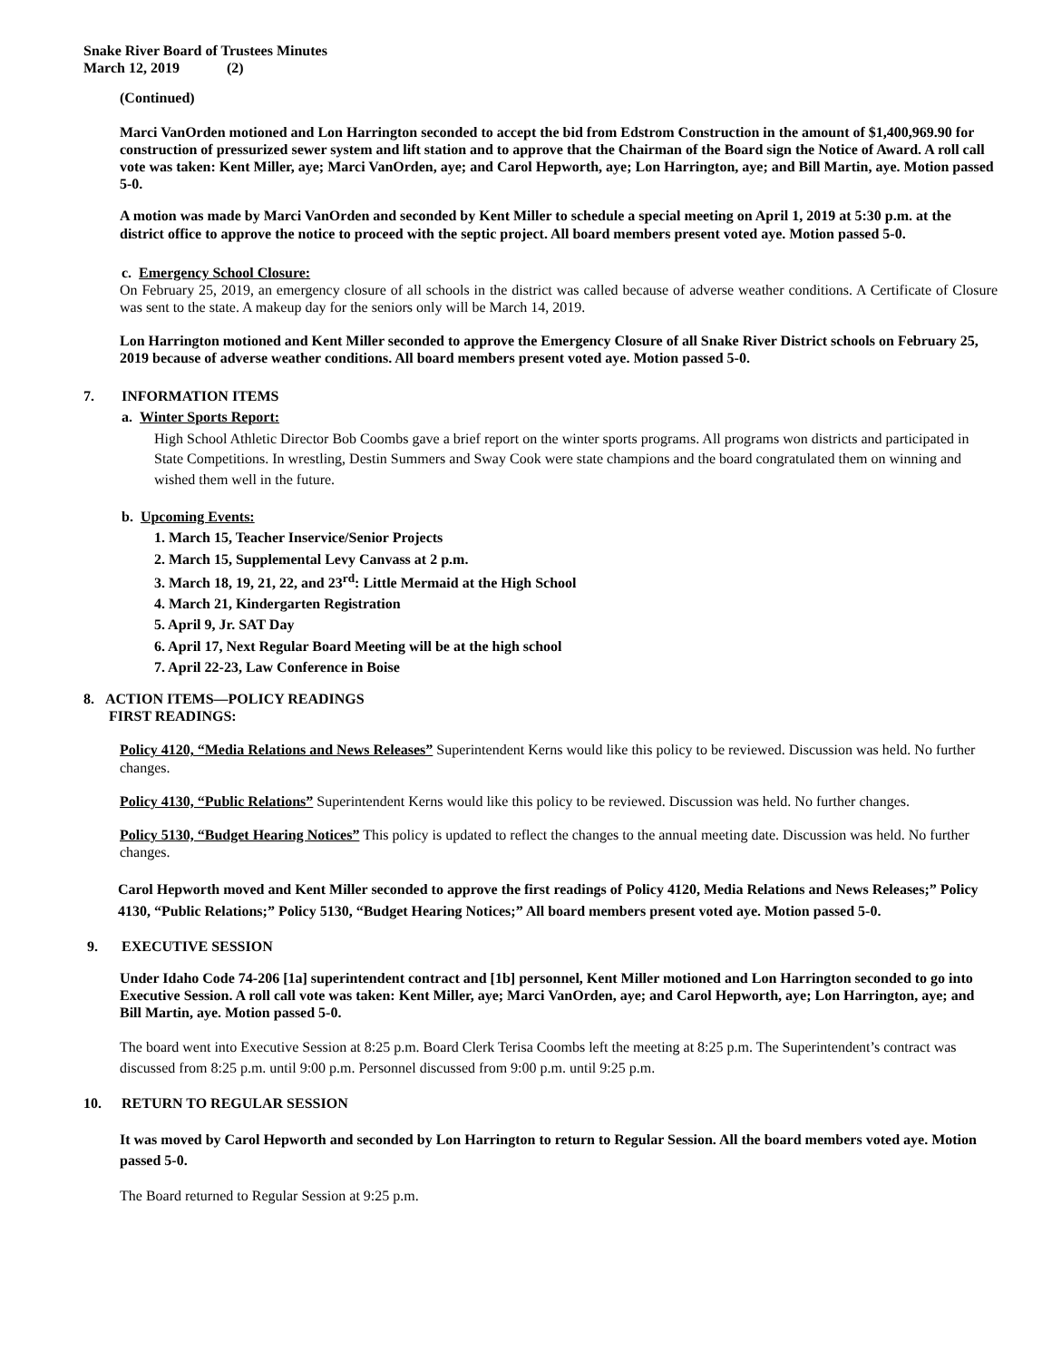Snake River Board of Trustees Minutes
March 12, 2019 (2)
(Continued)
Marci VanOrden motioned and Lon Harrington seconded to accept the bid from Edstrom Construction in the amount of $1,400,969.90 for construction of pressurized sewer system and lift station and to approve that the Chairman of the Board sign the Notice of Award. A roll call vote was taken: Kent Miller, aye; Marci VanOrden, aye; and Carol Hepworth, aye; Lon Harrington, aye; and Bill Martin, aye. Motion passed 5-0.
A motion was made by Marci VanOrden and seconded by Kent Miller to schedule a special meeting on April 1, 2019 at 5:30 p.m. at the district office to approve the notice to proceed with the septic project. All board members present voted aye. Motion passed 5-0.
c. Emergency School Closure:
On February 25, 2019, an emergency closure of all schools in the district was called because of adverse weather conditions. A Certificate of Closure was sent to the state. A makeup day for the seniors only will be March 14, 2019.
Lon Harrington motioned and Kent Miller seconded to approve the Emergency Closure of all Snake River District schools on February 25, 2019 because of adverse weather conditions. All board members present voted aye. Motion passed 5-0.
7. INFORMATION ITEMS
a. Winter Sports Report:
High School Athletic Director Bob Coombs gave a brief report on the winter sports programs. All programs won districts and participated in State Competitions. In wrestling, Destin Summers and Sway Cook were state champions and the board congratulated them on winning and wished them well in the future.
b. Upcoming Events:
1. March 15, Teacher Inservice/Senior Projects
2. March 15, Supplemental Levy Canvass at 2 p.m.
3. March 18, 19, 21, 22, and 23<sup>rd</sup>: Little Mermaid at the High School
4. March 21, Kindergarten Registration
5. April 9, Jr. SAT Day
6. April 17, Next Regular Board Meeting will be at the high school
7. April 22-23, Law Conference in Boise
8. ACTION ITEMS—POLICY READINGS
FIRST READINGS:
Policy 4120, “Media Relations and News Releases” Superintendent Kerns would like this policy to be reviewed. Discussion was held. No further changes.
Policy 4130, “Public Relations” Superintendent Kerns would like this policy to be reviewed. Discussion was held. No further changes.
Policy 5130, “Budget Hearing Notices” This policy is updated to reflect the changes to the annual meeting date. Discussion was held. No further changes.
Carol Hepworth moved and Kent Miller seconded to approve the first readings of Policy 4120, Media Relations and News Releases;” Policy 4130, “Public Relations;” Policy 5130, “Budget Hearing Notices;” All board members present voted aye. Motion passed 5-0.
9. EXECUTIVE SESSION
Under Idaho Code 74-206 [1a] superintendent contract and [1b] personnel, Kent Miller motioned and Lon Harrington seconded to go into Executive Session. A roll call vote was taken: Kent Miller, aye; Marci VanOrden, aye; and Carol Hepworth, aye; Lon Harrington, aye; and Bill Martin, aye. Motion passed 5-0.
The board went into Executive Session at 8:25 p.m. Board Clerk Terisa Coombs left the meeting at 8:25 p.m. The Superintendent’s contract was discussed from 8:25 p.m. until 9:00 p.m. Personnel discussed from 9:00 p.m. until 9:25 p.m.
10. RETURN TO REGULAR SESSION
It was moved by Carol Hepworth and seconded by Lon Harrington to return to Regular Session. All the board members voted aye. Motion passed 5-0.
The Board returned to Regular Session at 9:25 p.m.